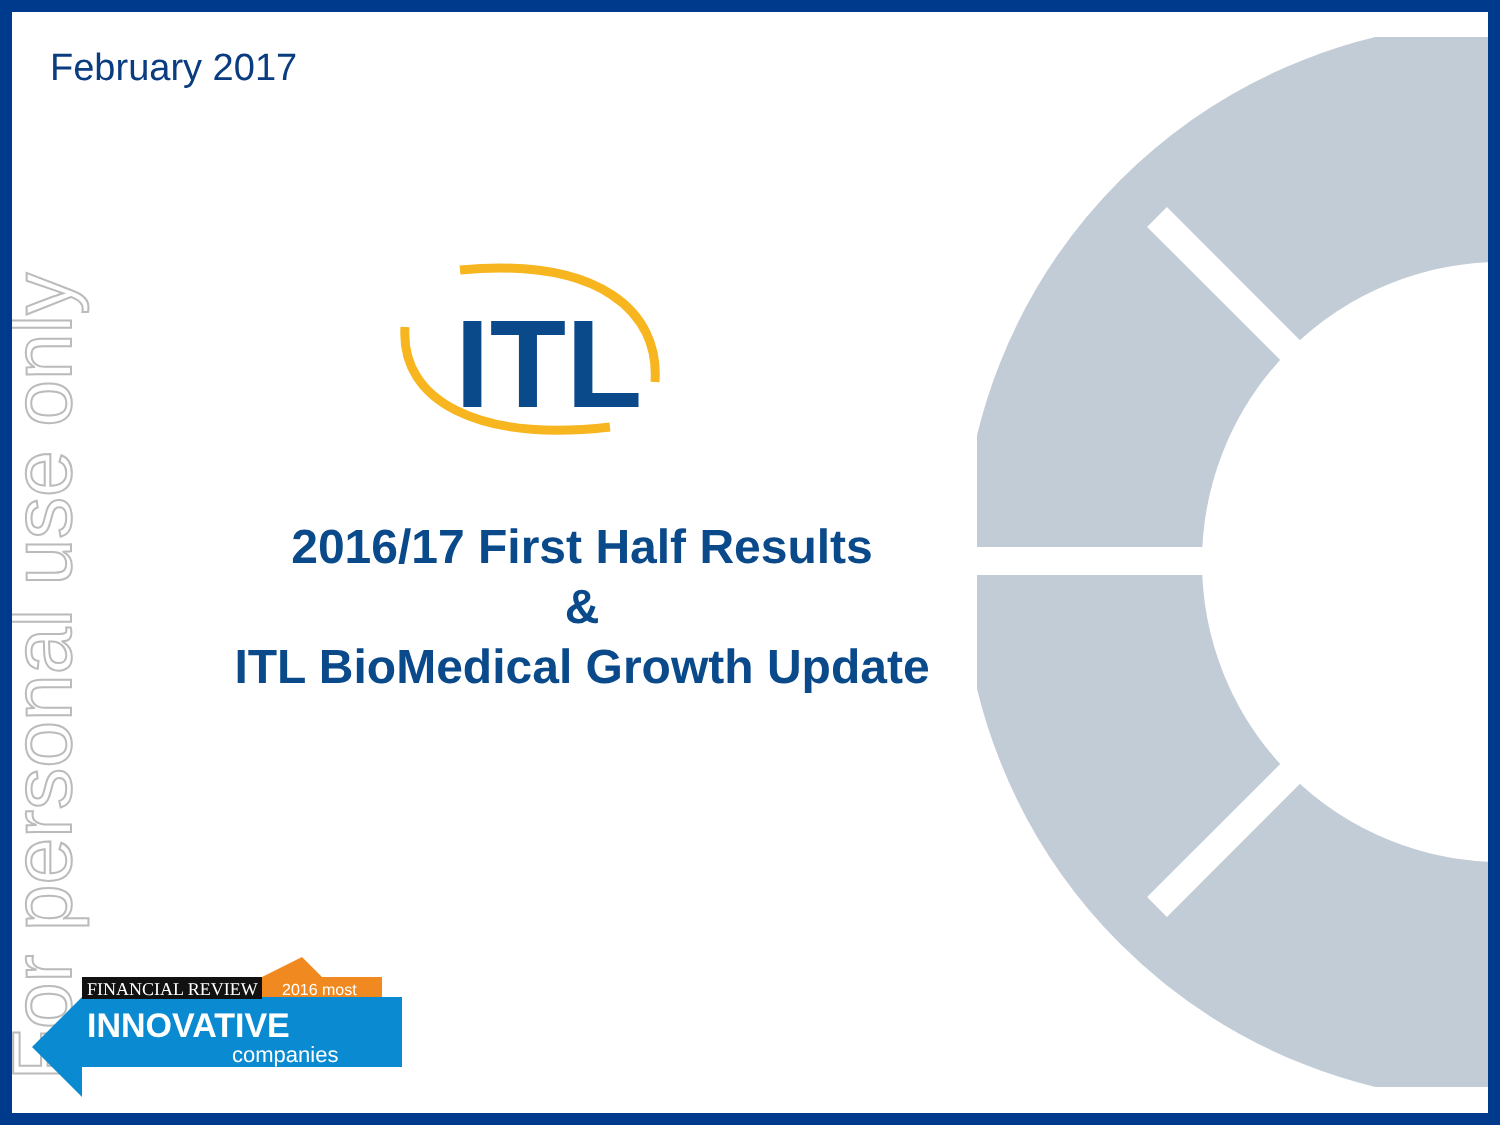February 2017
For personal use only
ITL
2016/17 First Half Results
&
ITL BioMedical Growth Update
FINANCIAL REVIEW
2016 most
INNOVATIVE
companies